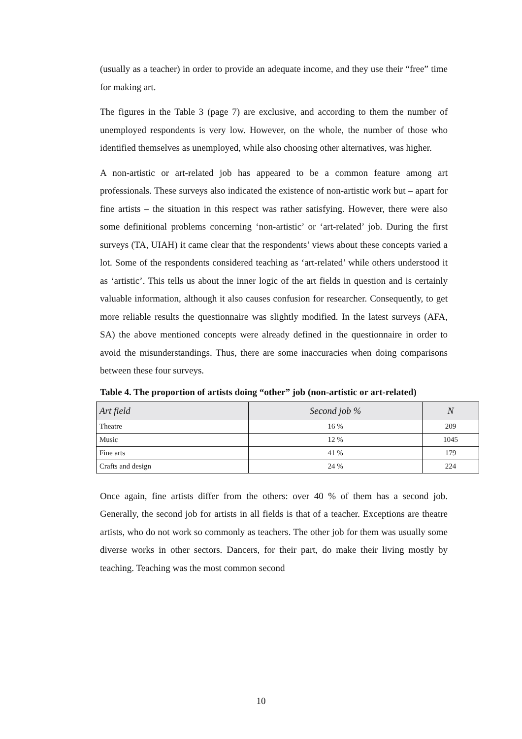(usually as a teacher) in order to provide an adequate income, and they use their “free” time for making art.
The figures in the Table 3 (page 7) are exclusive, and according to them the number of unemployed respondents is very low. However, on the whole, the number of those who identified themselves as unemployed, while also choosing other alternatives, was higher.
A non-artistic or art-related job has appeared to be a common feature among art professionals. These surveys also indicated the existence of non-artistic work but – apart for fine artists – the situation in this respect was rather satisfying. However, there were also some definitional problems concerning ‘non-artistic’ or ‘art-related’ job. During the first surveys (TA, UIAH) it came clear that the respondents’ views about these concepts varied a lot. Some of the respondents considered teaching as ‘art-related’ while others understood it as ‘artistic’. This tells us about the inner logic of the art fields in question and is certainly valuable information, although it also causes confusion for researcher. Consequently, to get more reliable results the questionnaire was slightly modified. In the latest surveys (AFA, SA) the above mentioned concepts were already defined in the questionnaire in order to avoid the misunderstandings. Thus, there are some inaccuracies when doing comparisons between these four surveys.
Table 4. The proportion of artists doing “other” job (non-artistic or art-related)
| Art field | Second job % | N |
| --- | --- | --- |
| Theatre | 16 % | 209 |
| Music | 12 % | 1045 |
| Fine arts | 41 % | 179 |
| Crafts and design | 24 % | 224 |
Once again, fine artists differ from the others: over 40 % of them has a second job. Generally, the second job for artists in all fields is that of a teacher. Exceptions are theatre artists, who do not work so commonly as teachers. The other job for them was usually some diverse works in other sectors. Dancers, for their part, do make their living mostly by teaching. Teaching was the most common second
10